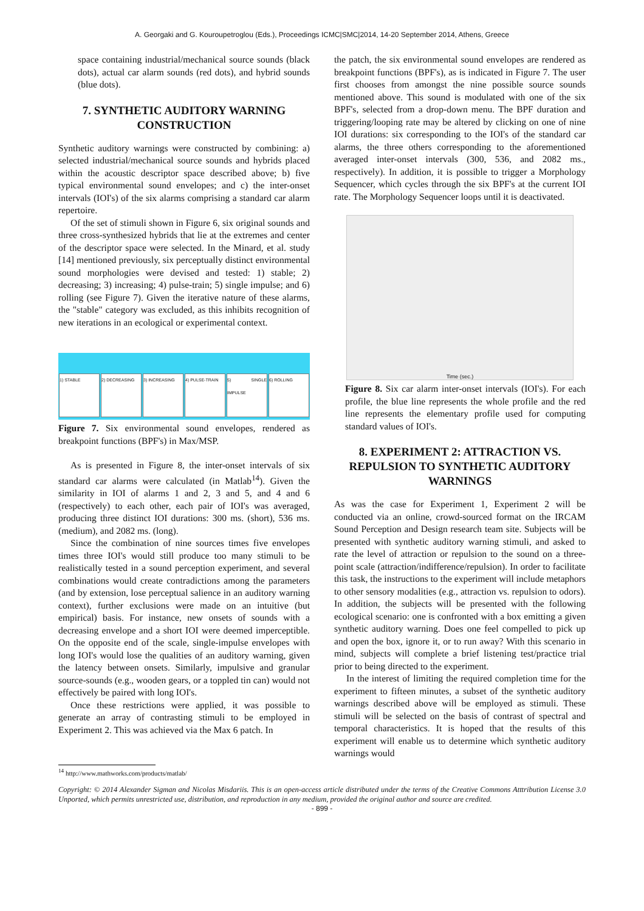A. Georgaki and G. Kouroupetroglou (Eds.), Proceedings ICMC|SMC|2014, 14-20 September 2014, Athens, Greece
space containing industrial/mechanical source sounds (black dots), actual car alarm sounds (red dots), and hybrid sounds (blue dots).
7. SYNTHETIC AUDITORY WARNING CONSTRUCTION
Synthetic auditory warnings were constructed by combining: a) selected industrial/mechanical source sounds and hybrids placed within the acoustic descriptor space described above; b) five typical environmental sound envelopes; and c) the inter-onset intervals (IOI's) of the six alarms comprising a standard car alarm repertoire.
Of the set of stimuli shown in Figure 6, six original sounds and three cross-synthesized hybrids that lie at the extremes and center of the descriptor space were selected. In the Minard, et al. study [14] mentioned previously, six perceptually distinct environmental sound morphologies were devised and tested: 1) stable; 2) decreasing; 3) increasing; 4) pulse-train; 5) single impulse; and 6) rolling (see Figure 7). Given the iterative nature of these alarms, the "stable" category was excluded, as this inhibits recognition of new iterations in an ecological or experimental context.
1) STABLE
2) DECREASING
3) INCREASING
4) PULSE-TRAIN
5) SINGLE IMPULSE
6) ROLLING
Figure 7. Six environmental sound envelopes, rendered as breakpoint functions (BPF's) in Max/MSP.
As is presented in Figure 8, the inter-onset intervals of six standard car alarms were calculated (in Matlab<sup>14</sup>). Given the similarity in IOI of alarms 1 and 2, 3 and 5, and 4 and 6 (respectively) to each other, each pair of IOI's was averaged, producing three distinct IOI durations: 300 ms. (short), 536 ms. (medium), and 2082 ms. (long).
Since the combination of nine sources times five envelopes times three IOI's would still produce too many stimuli to be realistically tested in a sound perception experiment, and several combinations would create contradictions among the parameters (and by extension, lose perceptual salience in an auditory warning context), further exclusions were made on an intuitive (but empirical) basis. For instance, new onsets of sounds with a decreasing envelope and a short IOI were deemed imperceptible. On the opposite end of the scale, single-impulse envelopes with long IOI's would lose the qualities of an auditory warning, given the latency between onsets. Similarly, impulsive and granular source-sounds (e.g., wooden gears, or a toppled tin can) would not effectively be paired with long IOI's.
Once these restrictions were applied, it was possible to generate an array of contrasting stimuli to be employed in Experiment 2. This was achieved via the Max 6 patch. In
the patch, the six environmental sound envelopes are rendered as breakpoint functions (BPF's), as is indicated in Figure 7. The user first chooses from amongst the nine possible source sounds mentioned above. This sound is modulated with one of the six BPF's, selected from a drop-down menu. The BPF duration and triggering/looping rate may be altered by clicking on one of nine IOI durations: six corresponding to the IOI's of the standard car alarms, the three others corresponding to the aforementioned averaged inter-onset intervals (300, 536, and 2082 ms., respectively). In addition, it is possible to trigger a Morphology Sequencer, which cycles through the six BPF's at the current IOI rate. The Morphology Sequencer loops until it is deactivated.
Time (sec.)
Figure 8. Six car alarm inter-onset intervals (IOI's). For each profile, the blue line represents the whole profile and the red line represents the elementary profile used for computing standard values of IOI's.
8. EXPERIMENT 2: ATTRACTION VS. REPULSION TO SYNTHETIC AUDITORY WARNINGS
As was the case for Experiment 1, Experiment 2 will be conducted via an online, crowd-sourced format on the IRCAM Sound Perception and Design research team site. Subjects will be presented with synthetic auditory warning stimuli, and asked to rate the level of attraction or repulsion to the sound on a three-point scale (attraction/indifference/repulsion). In order to facilitate this task, the instructions to the experiment will include metaphors to other sensory modalities (e.g., attraction vs. repulsion to odors). In addition, the subjects will be presented with the following ecological scenario: one is confronted with a box emitting a given synthetic auditory warning. Does one feel compelled to pick up and open the box, ignore it, or to run away? With this scenario in mind, subjects will complete a brief listening test/practice trial prior to being directed to the experiment.
In the interest of limiting the required completion time for the experiment to fifteen minutes, a subset of the synthetic auditory warnings described above will be employed as stimuli. These stimuli will be selected on the basis of contrast of spectral and temporal characteristics. It is hoped that the results of this experiment will enable us to determine which synthetic auditory warnings would
<sup>14</sup> http://www.mathworks.com/products/matlab/
Copyright: © 2014 Alexander Sigman and Nicolas Misdariis. This is an open-access article distributed under the terms of the Creative Commons Atttribution License 3.0 Unported, which permits unrestricted use, distribution, and reproduction in any medium, provided the original author and source are credited.
- 899 -